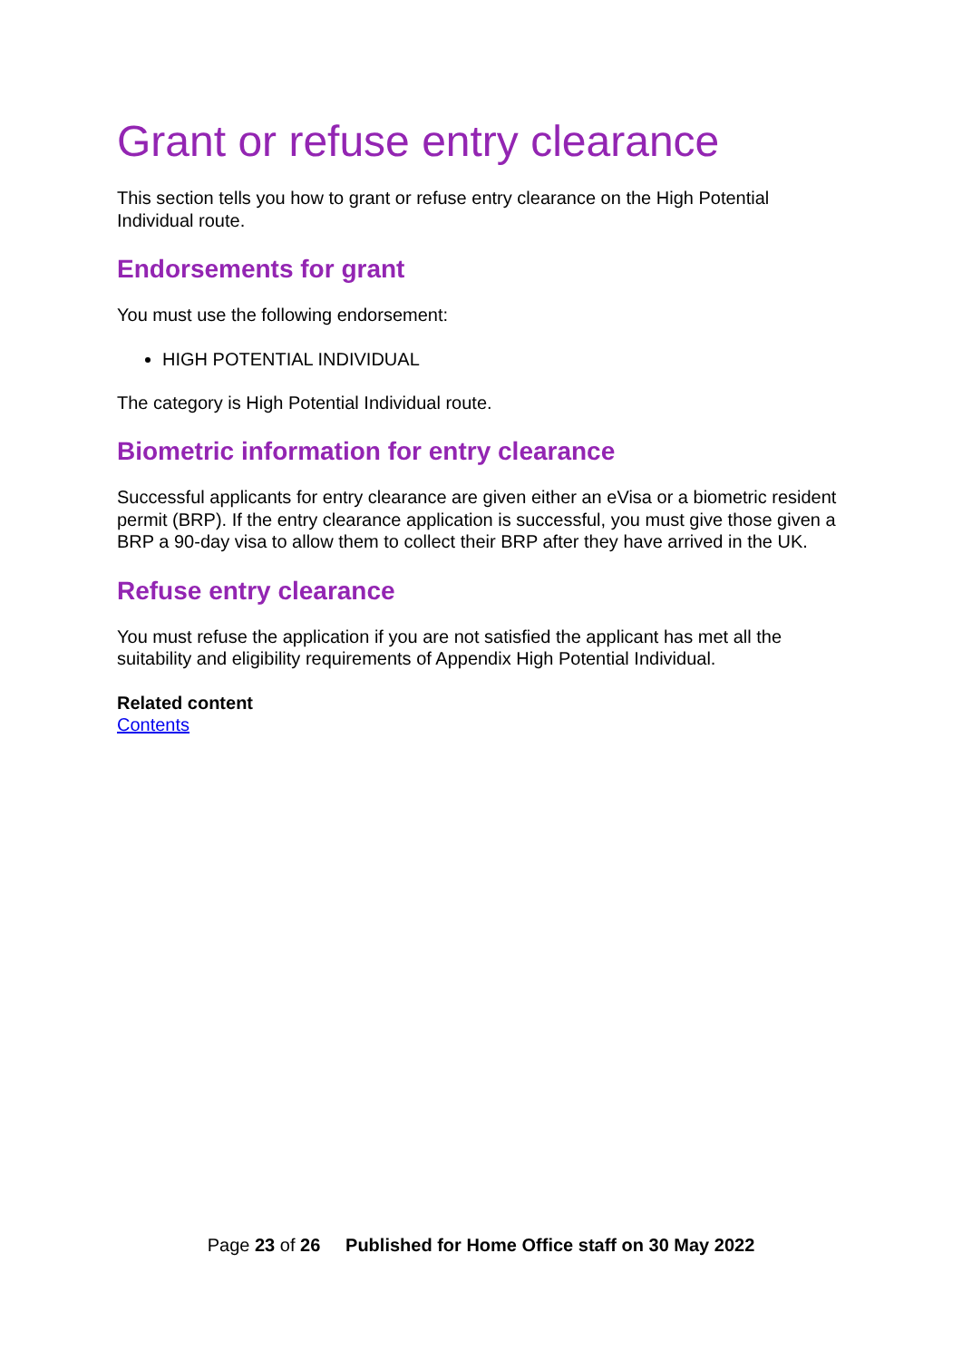Grant or refuse entry clearance
This section tells you how to grant or refuse entry clearance on the High Potential Individual route.
Endorsements for grant
You must use the following endorsement:
HIGH POTENTIAL INDIVIDUAL
The category is High Potential Individual route.
Biometric information for entry clearance
Successful applicants for entry clearance are given either an eVisa or a biometric resident permit (BRP). If the entry clearance application is successful, you must give those given a BRP a 90-day visa to allow them to collect their BRP after they have arrived in the UK.
Refuse entry clearance
You must refuse the application if you are not satisfied the applicant has met all the suitability and eligibility requirements of Appendix High Potential Individual.
Related content
Contents
Page 23 of 26 Published for Home Office staff on 30 May 2022